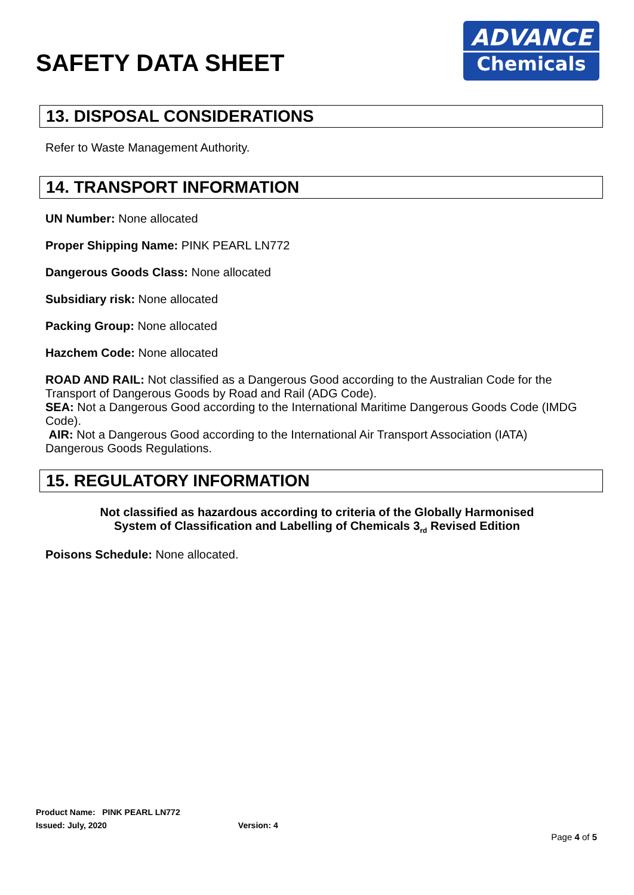SAFETY DATA SHEET
ADVANCE
Chemicals
13. DISPOSAL CONSIDERATIONS
Refer to Waste Management Authority.
14. TRANSPORT INFORMATION
UN Number: None allocated
Proper Shipping Name: PINK PEARL LN772
Dangerous Goods Class: None allocated
Subsidiary risk: None allocated
Packing Group: None allocated
Hazchem Code: None allocated
ROAD AND RAIL: Not classified as a Dangerous Good according to the Australian Code for the Transport of Dangerous Goods by Road and Rail (ADG Code).
SEA: Not a Dangerous Good according to the International Maritime Dangerous Goods Code (IMDG Code).
AIR: Not a Dangerous Good according to the International Air Transport Association (IATA) Dangerous Goods Regulations.
15. REGULATORY INFORMATION
Not classified as hazardous according to criteria of the Globally Harmonised System of Classification and Labelling of Chemicals 3<sub>rd</sub> Revised Edition
Poisons Schedule: None allocated.
Product Name: PINK PEARL LN772
Issued: July, 2020 Version: 4
Page 4 of 5